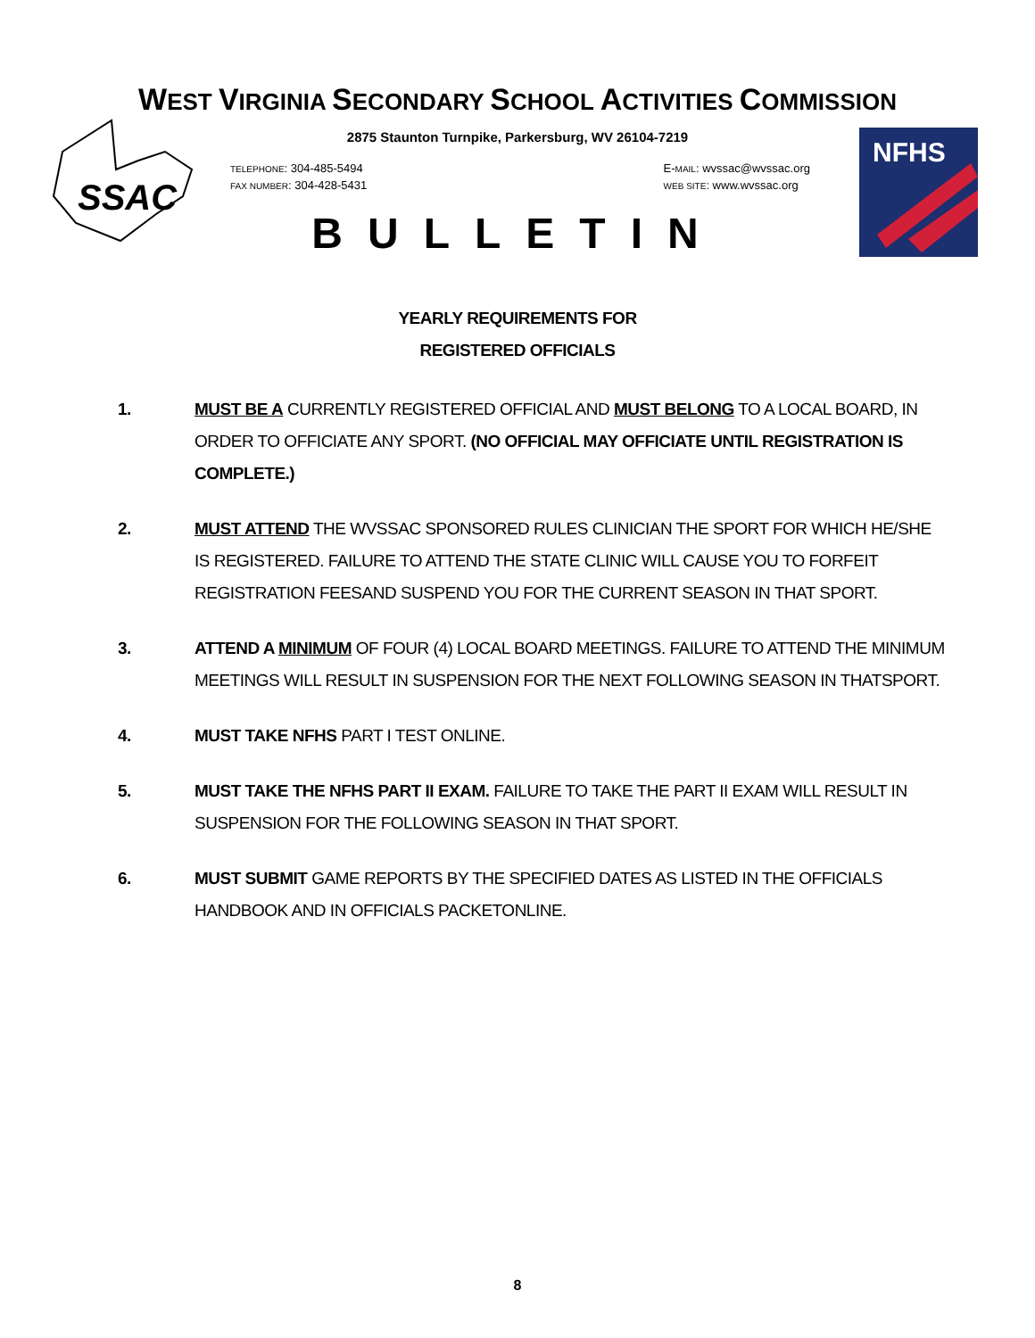SSAC
NFHS
WEST VIRGINIA SECONDARY SCHOOL ACTIVITIES COMMISSION
2875 Staunton Turnpike, Parkersburg, WV 26104-7219
TELEPHONE: 304-485-5494
FAX NUMBER: 304-428-5431
E-MAIL: wvssac@wvssac.org
WEB SITE: www.wvssac.org
BULLETIN
YEARLY REQUIREMENTS FOR
REGISTERED OFFICIALS
1. MUST BE A CURRENTLY REGISTERED OFFICIAL AND MUST BELONG TO A LOCAL BOARD, IN ORDER TO OFFICIATE ANY SPORT. (NO OFFICIAL MAY OFFICIATE UNTIL REGISTRATION IS COMPLETE.)
2. MUST ATTEND THE WVSSAC SPONSORED RULES CLINICIAN THE SPORT FOR WHICH HE/SHE IS REGISTERED. FAILURE TO ATTEND THE STATE CLINIC WILL CAUSE YOU TO FORFEIT REGISTRATION FEESAND SUSPEND YOU FOR THE CURRENT SEASON IN THAT SPORT.
3. ATTEND A MINIMUM OF FOUR (4) LOCAL BOARD MEETINGS. FAILURE TO ATTEND THE MINIMUM MEETINGS WILL RESULT IN SUSPENSION FOR THE NEXT FOLLOWING SEASON IN THATSPORT.
4. MUST TAKE NFHS PART I TEST ONLINE.
5. MUST TAKE THE NFHS PART II EXAM. FAILURE TO TAKE THE PART II EXAM WILL RESULT IN SUSPENSION FOR THE FOLLOWING SEASON IN THAT SPORT.
6. MUST SUBMIT GAME REPORTS BY THE SPECIFIED DATES AS LISTED IN THE OFFICIALS HANDBOOK AND IN OFFICIALS PACKETONLINE.
8